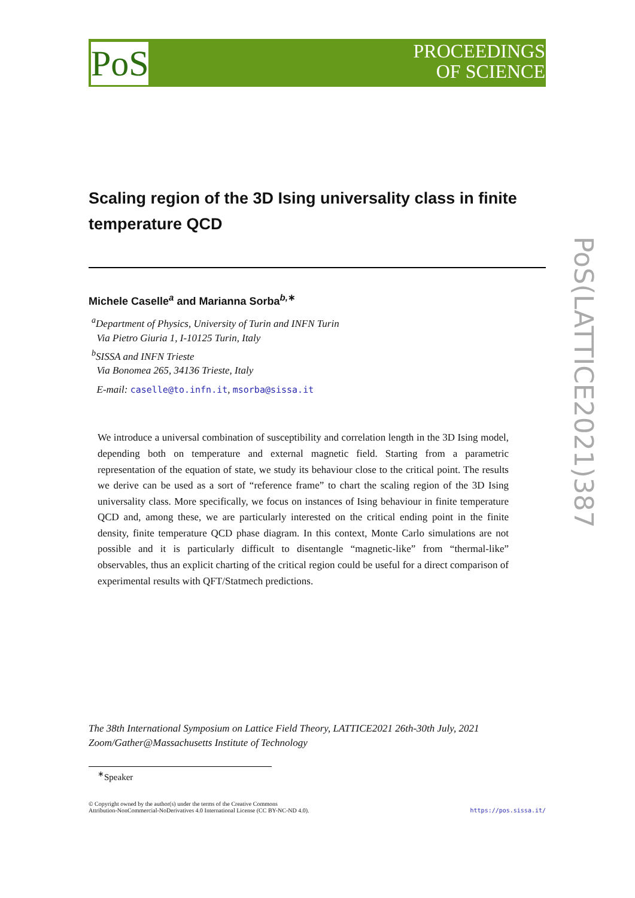PoS
PROCEEDINGS
OF SCIENCE
PoS(LATTICE2021)387
Scaling region of the 3D Ising universality class in finite temperature QCD
Michele Caselle<sup>a</sup> and Marianna Sorba<sup>b,∗</sup>
<sup>a</sup> Department of Physics, University of Turin and INFN Turin
Via Pietro Giuria 1, I-10125 Turin, Italy
<sup>b</sup> SISSA and INFN Trieste
Via Bonomea 265, 34136 Trieste, Italy
E-mail: caselle@to.infn.it, msorba@sissa.it
We introduce a universal combination of susceptibility and correlation length in the 3D Ising model, depending both on temperature and external magnetic field. Starting from a parametric representation of the equation of state, we study its behaviour close to the critical point. The results we derive can be used as a sort of “reference frame” to chart the scaling region of the 3D Ising universality class. More specifically, we focus on instances of Ising behaviour in finite temperature QCD and, among these, we are particularly interested on the critical ending point in the finite density, finite temperature QCD phase diagram. In this context, Monte Carlo simulations are not possible and it is particularly difficult to disentangle “magnetic-like” from “thermal-like” observables, thus an explicit charting of the critical region could be useful for a direct comparison of experimental results with QFT/Statmech predictions.
The 38th International Symposium on Lattice Field Theory, LATTICE2021 26th-30th July, 2021
Zoom/Gather@Massachusetts Institute of Technology
<sup>∗</sup>Speaker
© Copyright owned by the author(s) under the terms of the Creative Commons
Attribution-NonCommercial-NoDerivatives 4.0 International License (CC BY-NC-ND 4.0).
https://pos.sissa.it/